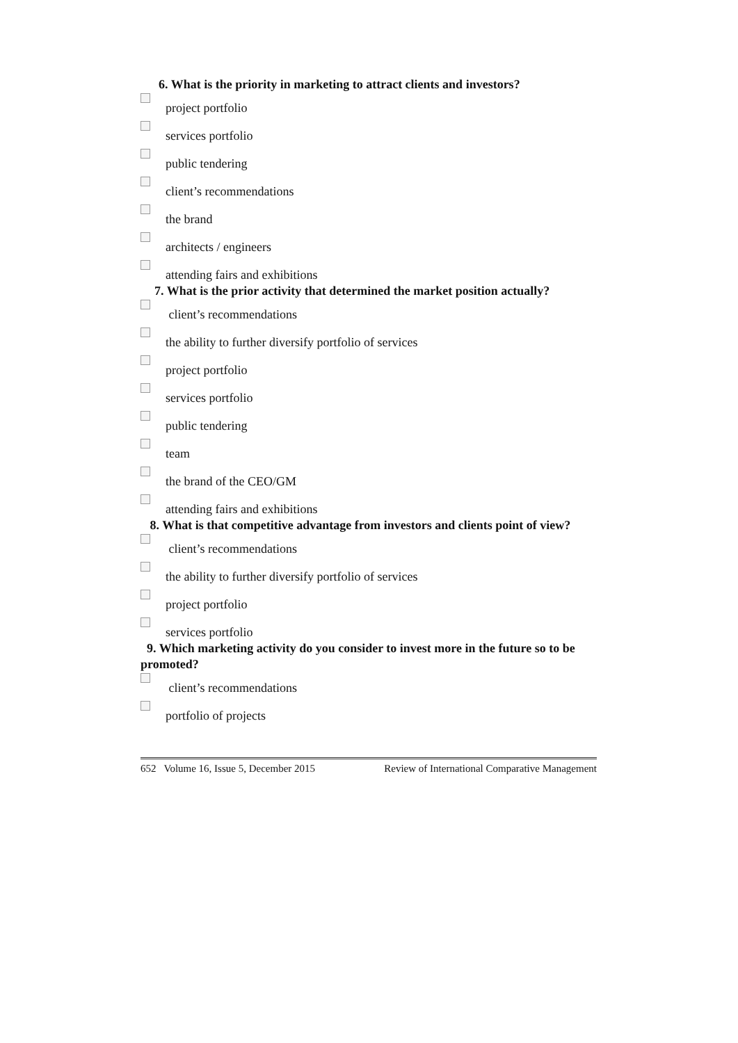6. What is the priority in marketing to attract clients and investors?
project portfolio
services portfolio
public tendering
client’s recommendations
the brand
architects / engineers
attending fairs and exhibitions
7. What is the prior activity that determined the market position actually?
client’s recommendations
the ability to further diversify portfolio of services
project portfolio
services portfolio
public tendering
team
the brand of the CEO/GM
attending fairs and exhibitions
8. What is that competitive advantage from investors and clients point of view?
client’s recommendations
the ability to further diversify portfolio of services
project portfolio
services portfolio
9. Which marketing activity do you consider to invest more in the future so to be promoted?
client’s recommendations
portfolio of projects
652 Volume 16, Issue 5, December 2015 Review of International Comparative Management